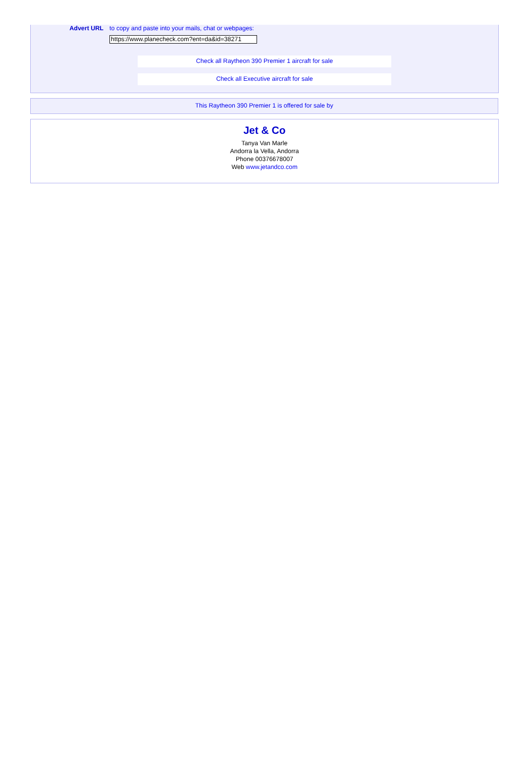Advert URL to copy and paste into your mails, chat or webpages:
https://www.planecheck.com?ent=da&id=38271
Check all Raytheon 390 Premier 1 aircraft for sale
Check all Executive aircraft for sale
This Raytheon 390 Premier 1 is offered for sale by
Jet & Co
Tanya Van Marle
Andorra la Vella, Andorra
Phone 00376678007
Web www.jetandco.com